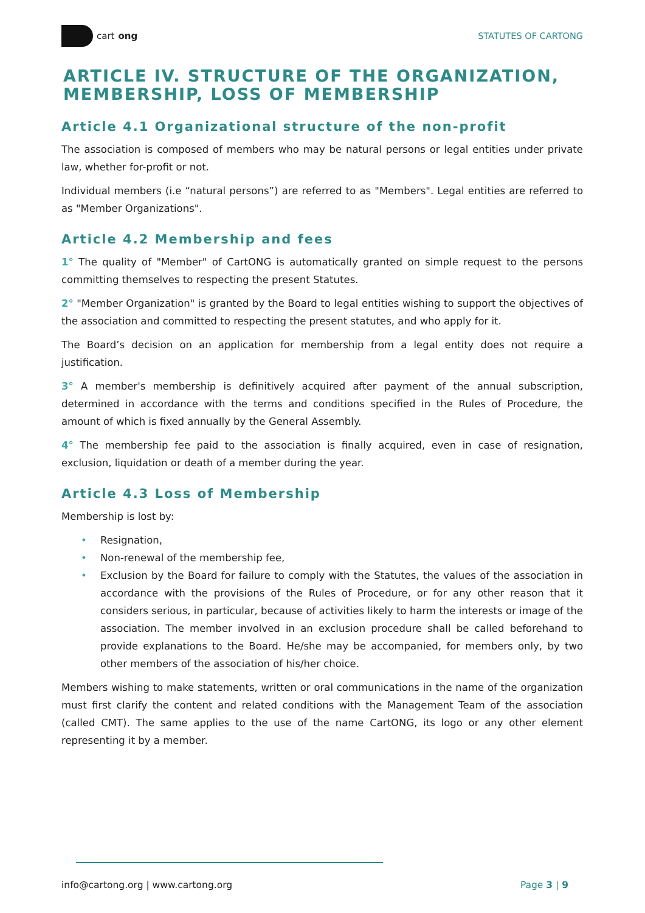cart ong STATUTES OF CARTONG
ARTICLE IV. STRUCTURE OF THE ORGANIZATION, MEMBERSHIP, LOSS OF MEMBERSHIP
Article 4.1 Organizational structure of the non-profit
The association is composed of members who may be natural persons or legal entities under private law, whether for-profit or not.
Individual members (i.e “natural persons”) are referred to as "Members". Legal entities are referred to as "Member Organizations".
Article 4.2 Membership and fees
1° The quality of "Member" of CartONG is automatically granted on simple request to the persons committing themselves to respecting the present Statutes.
2° "Member Organization" is granted by the Board to legal entities wishing to support the objectives of the association and committed to respecting the present statutes, and who apply for it.
The Board’s decision on an application for membership from a legal entity does not require a justification.
3° A member's membership is definitively acquired after payment of the annual subscription, determined in accordance with the terms and conditions specified in the Rules of Procedure, the amount of which is fixed annually by the General Assembly.
4° The membership fee paid to the association is finally acquired, even in case of resignation, exclusion, liquidation or death of a member during the year.
Article 4.3 Loss of Membership
Membership is lost by:
• Resignation,
• Non-renewal of the membership fee,
• Exclusion by the Board for failure to comply with the Statutes, the values of the association in accordance with the provisions of the Rules of Procedure, or for any other reason that it considers serious, in particular, because of activities likely to harm the interests or image of the association. The member involved in an exclusion procedure shall be called beforehand to provide explanations to the Board. He/she may be accompanied, for members only, by two other members of the association of his/her choice.
Members wishing to make statements, written or oral communications in the name of the organization must first clarify the content and related conditions with the Management Team of the association (called CMT). The same applies to the use of the name CartONG, its logo or any other element representing it by a member.
info@cartong.org | www.cartong.org
Page 3 | 9